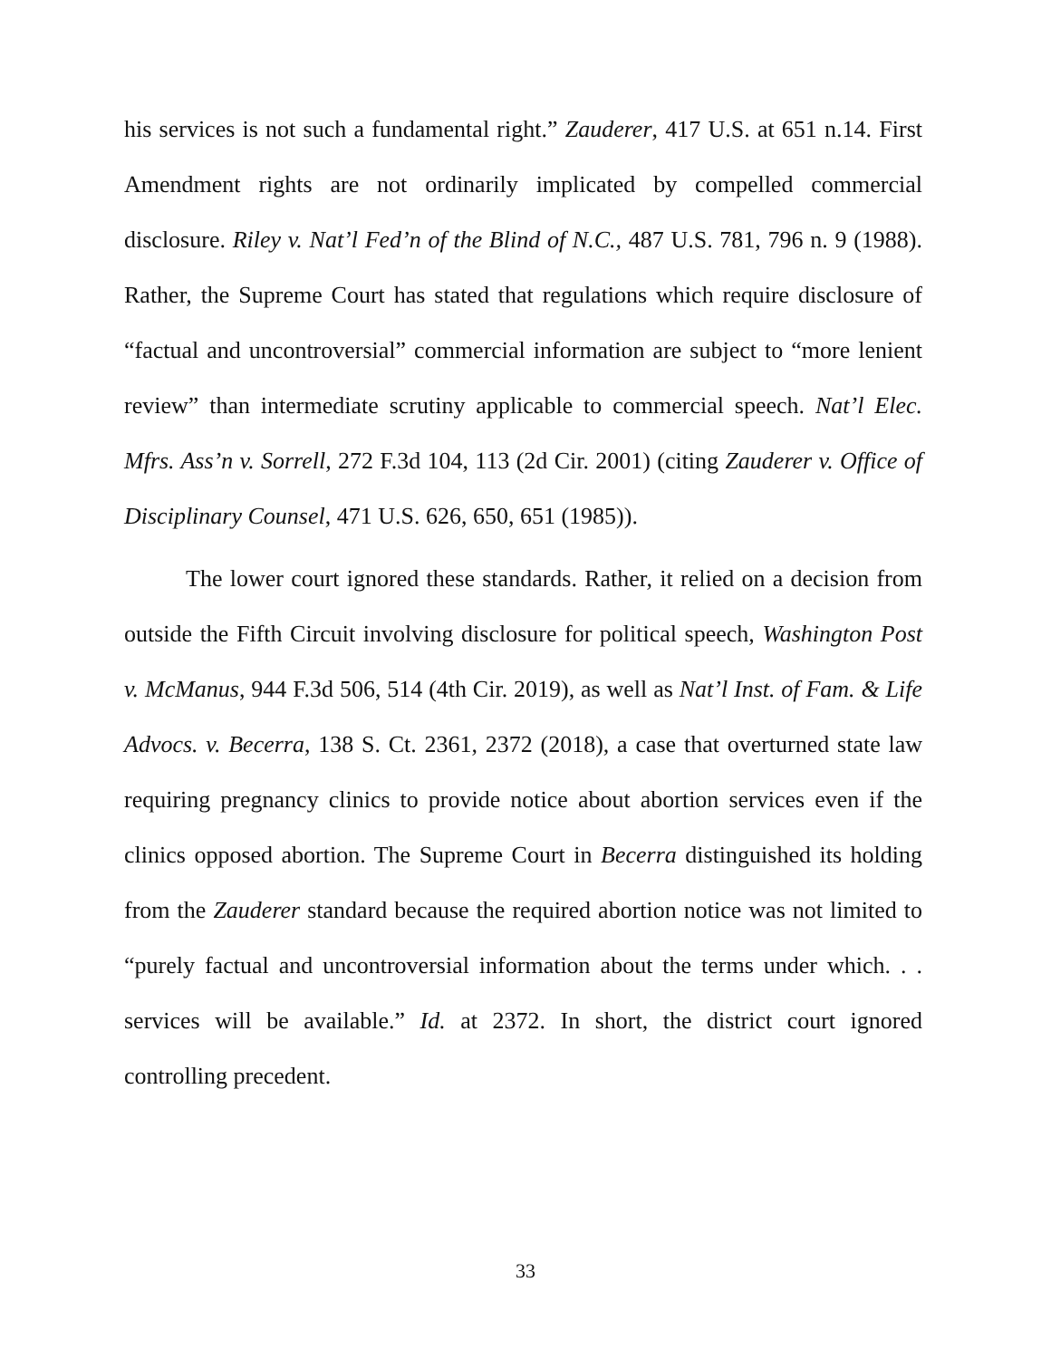his services is not such a fundamental right.” Zauderer, 417 U.S. at 651 n.14. First Amendment rights are not ordinarily implicated by compelled commercial disclosure. Riley v. Nat’l Fed’n of the Blind of N.C., 487 U.S. 781, 796 n. 9 (1988). Rather, the Supreme Court has stated that regulations which require disclosure of “factual and uncontroversial” commercial information are subject to “more lenient review” than intermediate scrutiny applicable to commercial speech. Nat’l Elec. Mfrs. Ass’n v. Sorrell, 272 F.3d 104, 113 (2d Cir. 2001) (citing Zauderer v. Office of Disciplinary Counsel, 471 U.S. 626, 650, 651 (1985)).
The lower court ignored these standards. Rather, it relied on a decision from outside the Fifth Circuit involving disclosure for political speech, Washington Post v. McManus, 944 F.3d 506, 514 (4th Cir. 2019), as well as Nat’l Inst. of Fam. & Life Advocs. v. Becerra, 138 S. Ct. 2361, 2372 (2018), a case that overturned state law requiring pregnancy clinics to provide notice about abortion services even if the clinics opposed abortion. The Supreme Court in Becerra distinguished its holding from the Zauderer standard because the required abortion notice was not limited to “purely factual and uncontroversial information about the terms under which. . . services will be available.” Id. at 2372. In short, the district court ignored controlling precedent.
33